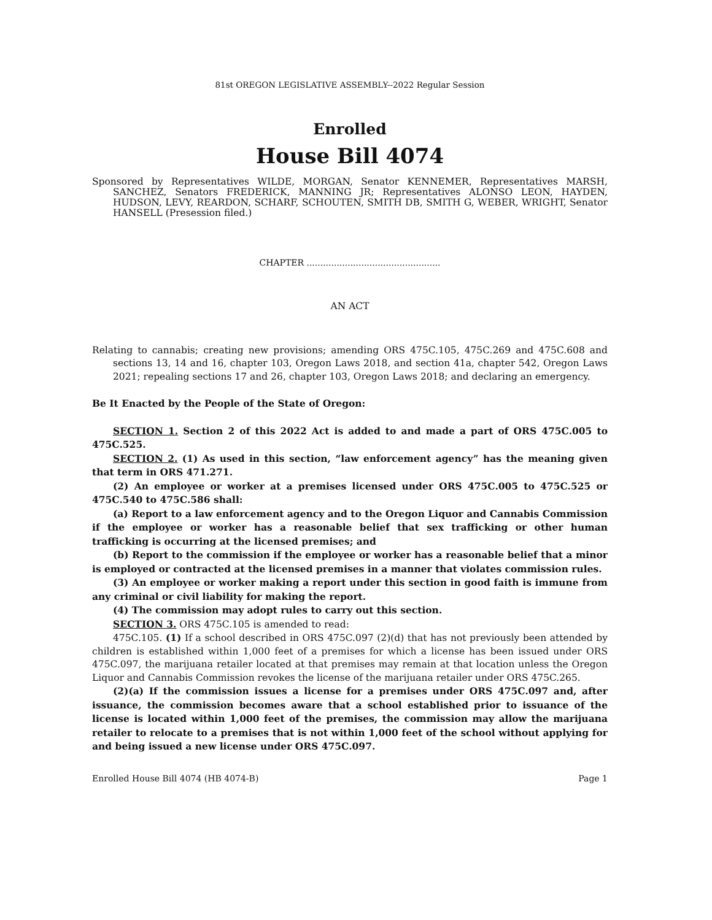81st OREGON LEGISLATIVE ASSEMBLY--2022 Regular Session
Enrolled
House Bill 4074
Sponsored by Representatives WILDE, MORGAN, Senator KENNEMER, Representatives MARSH, SANCHEZ, Senators FREDERICK, MANNING JR; Representatives ALONSO LEON, HAYDEN, HUDSON, LEVY, REARDON, SCHARF, SCHOUTEN, SMITH DB, SMITH G, WEBER, WRIGHT, Senator HANSELL (Presession filed.)
CHAPTER .................................................
AN ACT
Relating to cannabis; creating new provisions; amending ORS 475C.105, 475C.269 and 475C.608 and sections 13, 14 and 16, chapter 103, Oregon Laws 2018, and section 41a, chapter 542, Oregon Laws 2021; repealing sections 17 and 26, chapter 103, Oregon Laws 2018; and declaring an emergency.
Be It Enacted by the People of the State of Oregon:
SECTION 1. Section 2 of this 2022 Act is added to and made a part of ORS 475C.005 to 475C.525.
SECTION 2. (1) As used in this section, “law enforcement agency” has the meaning given that term in ORS 471.271.
(2) An employee or worker at a premises licensed under ORS 475C.005 to 475C.525 or 475C.540 to 475C.586 shall:
(a) Report to a law enforcement agency and to the Oregon Liquor and Cannabis Commission if the employee or worker has a reasonable belief that sex trafficking or other human trafficking is occurring at the licensed premises; and
(b) Report to the commission if the employee or worker has a reasonable belief that a minor is employed or contracted at the licensed premises in a manner that violates commission rules.
(3) An employee or worker making a report under this section in good faith is immune from any criminal or civil liability for making the report.
(4) The commission may adopt rules to carry out this section.
SECTION 3. ORS 475C.105 is amended to read:
475C.105. (1) If a school described in ORS 475C.097 (2)(d) that has not previously been attended by children is established within 1,000 feet of a premises for which a license has been issued under ORS 475C.097, the marijuana retailer located at that premises may remain at that location unless the Oregon Liquor and Cannabis Commission revokes the license of the marijuana retailer under ORS 475C.265.
(2)(a) If the commission issues a license for a premises under ORS 475C.097 and, after issuance, the commission becomes aware that a school established prior to issuance of the license is located within 1,000 feet of the premises, the commission may allow the marijuana retailer to relocate to a premises that is not within 1,000 feet of the school without applying for and being issued a new license under ORS 475C.097.
Enrolled House Bill 4074 (HB 4074-B) Page 1